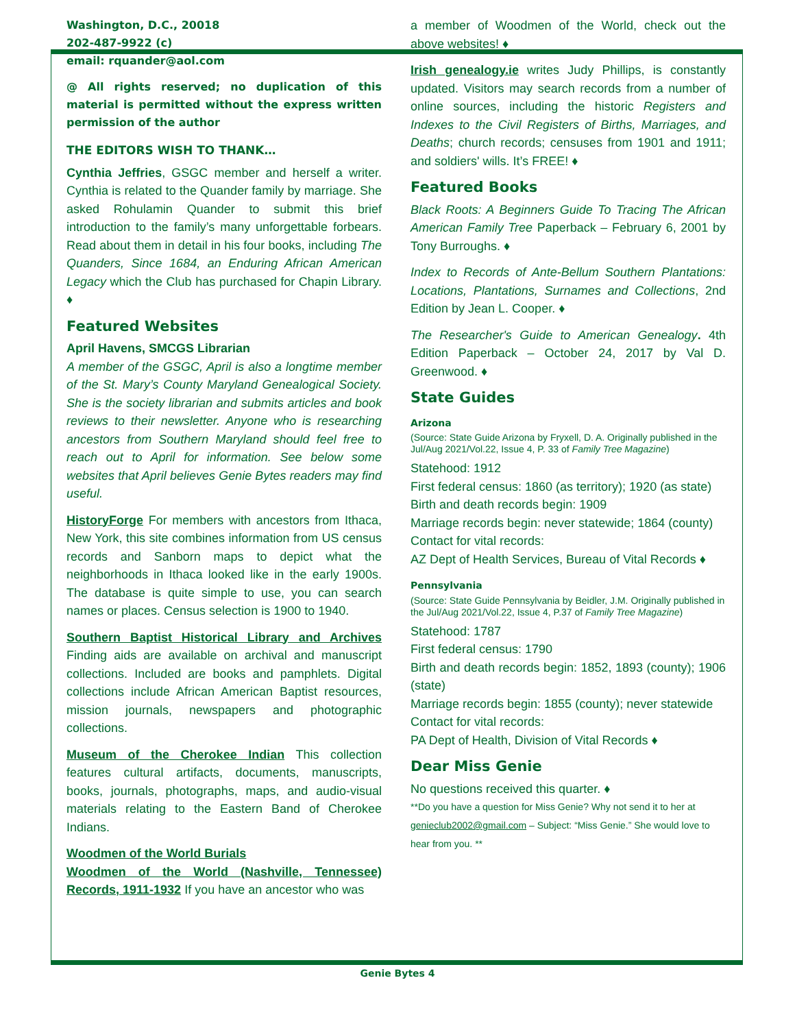Washington, D.C., 20018
202-487-9922 (c)
email: rquander@aol.com
@ All rights reserved; no duplication of this material is permitted without the express written permission of the author
THE EDITORS WISH TO THANK…
Cynthia Jeffries, GSGC member and herself a writer. Cynthia is related to the Quander family by marriage. She asked Rohulamin Quander to submit this brief introduction to the family’s many unforgettable forbears. Read about them in detail in his four books, including The Quanders, Since 1684, an Enduring African American Legacy which the Club has purchased for Chapin Library. ♦
Featured Websites
April Havens, SMCGS Librarian
A member of the GSGC, April is also a longtime member of the St. Mary’s County Maryland Genealogical Society. She is the society librarian and submits articles and book reviews to their newsletter. Anyone who is researching ancestors from Southern Maryland should feel free to reach out to April for information. See below some websites that April believes Genie Bytes readers may find useful.
HistoryForge For members with ancestors from Ithaca, New York, this site combines information from US census records and Sanborn maps to depict what the neighborhoods in Ithaca looked like in the early 1900s. The database is quite simple to use, you can search names or places. Census selection is 1900 to 1940.
Southern Baptist Historical Library and Archives Finding aids are available on archival and manuscript collections. Included are books and pamphlets. Digital collections include African American Baptist resources, mission journals, newspapers and photographic collections.
Museum of the Cherokee Indian This collection features cultural artifacts, documents, manuscripts, books, journals, photographs, maps, and audio-visual materials relating to the Eastern Band of Cherokee Indians.
Woodmen of the World Burials
Woodmen of the World (Nashville, Tennessee) Records, 1911-1932 If you have an ancestor who was
a member of Woodmen of the World, check out the above websites! ♦
Irish genealogy.ie writes Judy Phillips, is constantly updated. Visitors may search records from a number of online sources, including the historic Registers and Indexes to the Civil Registers of Births, Marriages, and Deaths; church records; censuses from 1901 and 1911; and soldiers' wills. It’s FREE! ♦
Featured Books
Black Roots: A Beginners Guide To Tracing The African American Family Tree Paperback – February 6, 2001 by Tony Burroughs. ♦
Index to Records of Ante-Bellum Southern Plantations: Locations, Plantations, Surnames and Collections, 2nd Edition by Jean L. Cooper. ♦
The Researcher's Guide to American Genealogy. 4th Edition Paperback – October 24, 2017 by Val D. Greenwood. ♦
State Guides
Arizona
(Source: State Guide Arizona by Fryxell, D. A. Originally published in the Jul/Aug 2021/Vol.22, Issue 4, P. 33 of Family Tree Magazine)
Statehood: 1912
First federal census: 1860 (as territory); 1920 (as state)
Birth and death records begin: 1909
Marriage records begin: never statewide; 1864 (county)
Contact for vital records:
AZ Dept of Health Services, Bureau of Vital Records ♦
Pennsylvania
(Source: State Guide Pennsylvania by Beidler, J.M. Originally published in the Jul/Aug 2021/Vol.22, Issue 4, P.37 of Family Tree Magazine)
Statehood: 1787
First federal census: 1790
Birth and death records begin: 1852, 1893 (county); 1906 (state)
Marriage records begin: 1855 (county); never statewide
Contact for vital records:
PA Dept of Health, Division of Vital Records ♦
Dear Miss Genie
No questions received this quarter. ♦
**Do you have a question for Miss Genie? Why not send it to her at genieclub2002@gmail.com – Subject: “Miss Genie.” She would love to hear from you. **
Genie Bytes 4